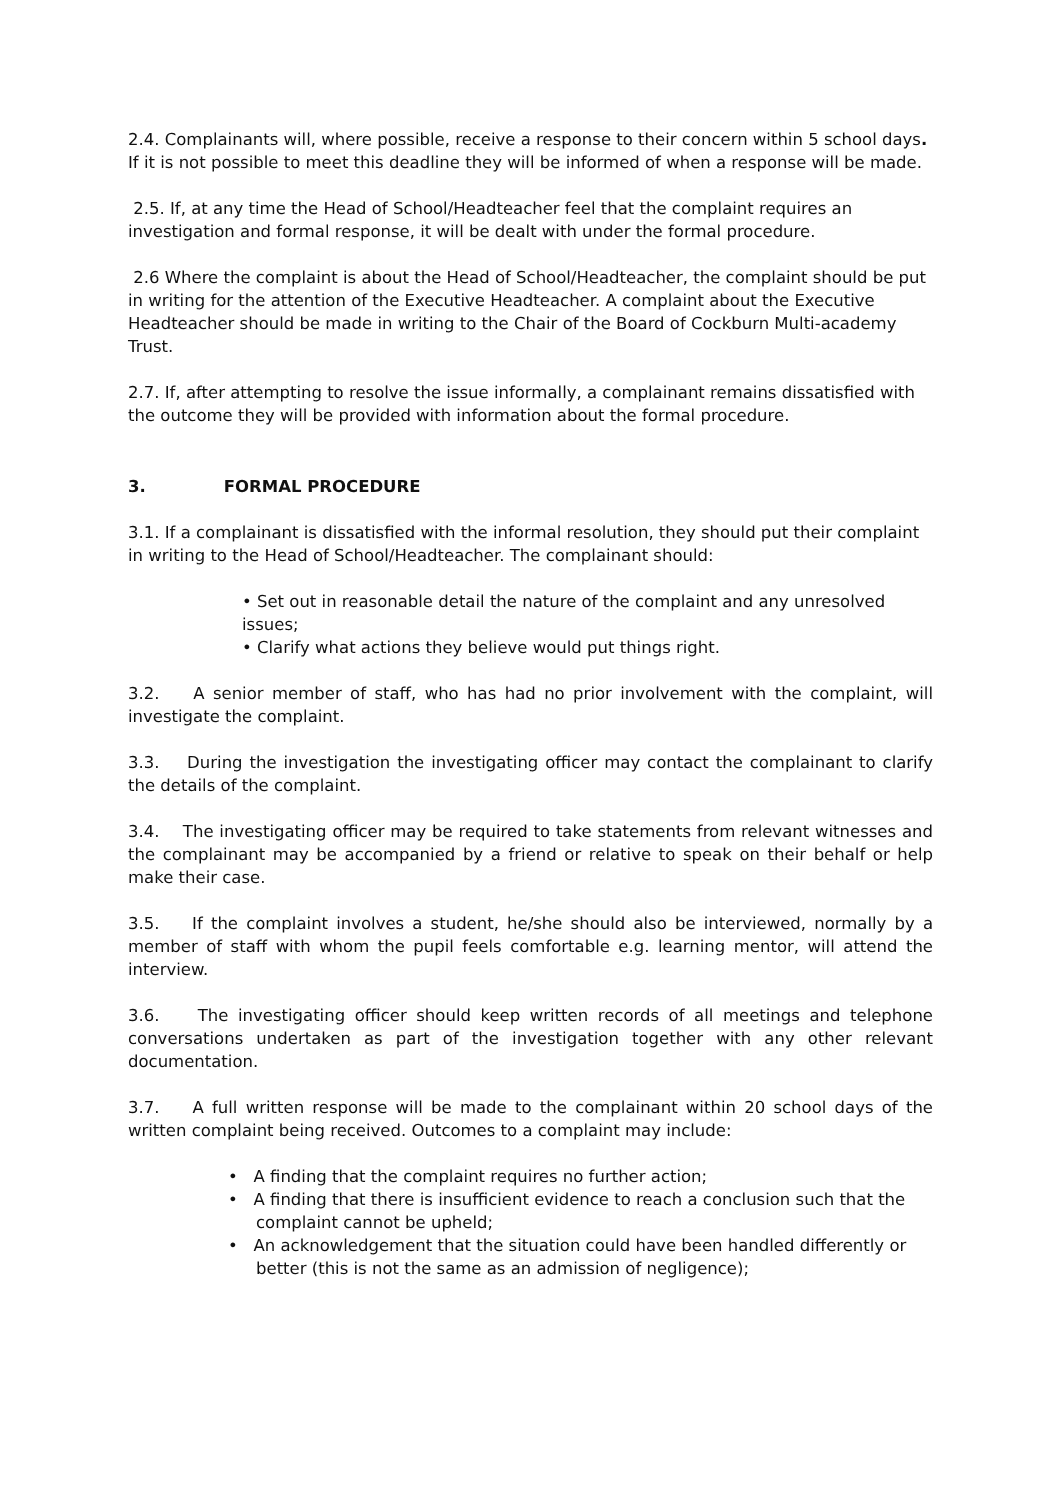2.4. Complainants will, where possible, receive a response to their concern within 5 school days. If it is not possible to meet this deadline they will be informed of when a response will be made.
2.5. If, at any time the Head of School/Headteacher feel that the complaint requires an investigation and formal response, it will be dealt with under the formal procedure.
2.6 Where the complaint is about the Head of School/Headteacher, the complaint should be put in writing for the attention of the Executive Headteacher. A complaint about the Executive Headteacher should be made in writing to the Chair of the Board of Cockburn Multi-academy Trust.
2.7. If, after attempting to resolve the issue informally, a complainant remains dissatisfied with the outcome they will be provided with information about the formal procedure.
3. FORMAL PROCEDURE
3.1. If a complainant is dissatisfied with the informal resolution, they should put their complaint in writing to the Head of School/Headteacher. The complainant should:
• Set out in reasonable detail the nature of the complaint and any unresolved issues;
• Clarify what actions they believe would put things right.
3.2. A senior member of staff, who has had no prior involvement with the complaint, will investigate the complaint.
3.3. During the investigation the investigating officer may contact the complainant to clarify the details of the complaint.
3.4. The investigating officer may be required to take statements from relevant witnesses and the complainant may be accompanied by a friend or relative to speak on their behalf or help make their case.
3.5. If the complaint involves a student, he/she should also be interviewed, normally by a member of staff with whom the pupil feels comfortable e.g. learning mentor, will attend the interview.
3.6. The investigating officer should keep written records of all meetings and telephone conversations undertaken as part of the investigation together with any other relevant documentation.
3.7. A full written response will be made to the complainant within 20 school days of the written complaint being received. Outcomes to a complaint may include:
• A finding that the complaint requires no further action;
• A finding that there is insufficient evidence to reach a conclusion such that the complaint cannot be upheld;
• An acknowledgement that the situation could have been handled differently or better (this is not the same as an admission of negligence);